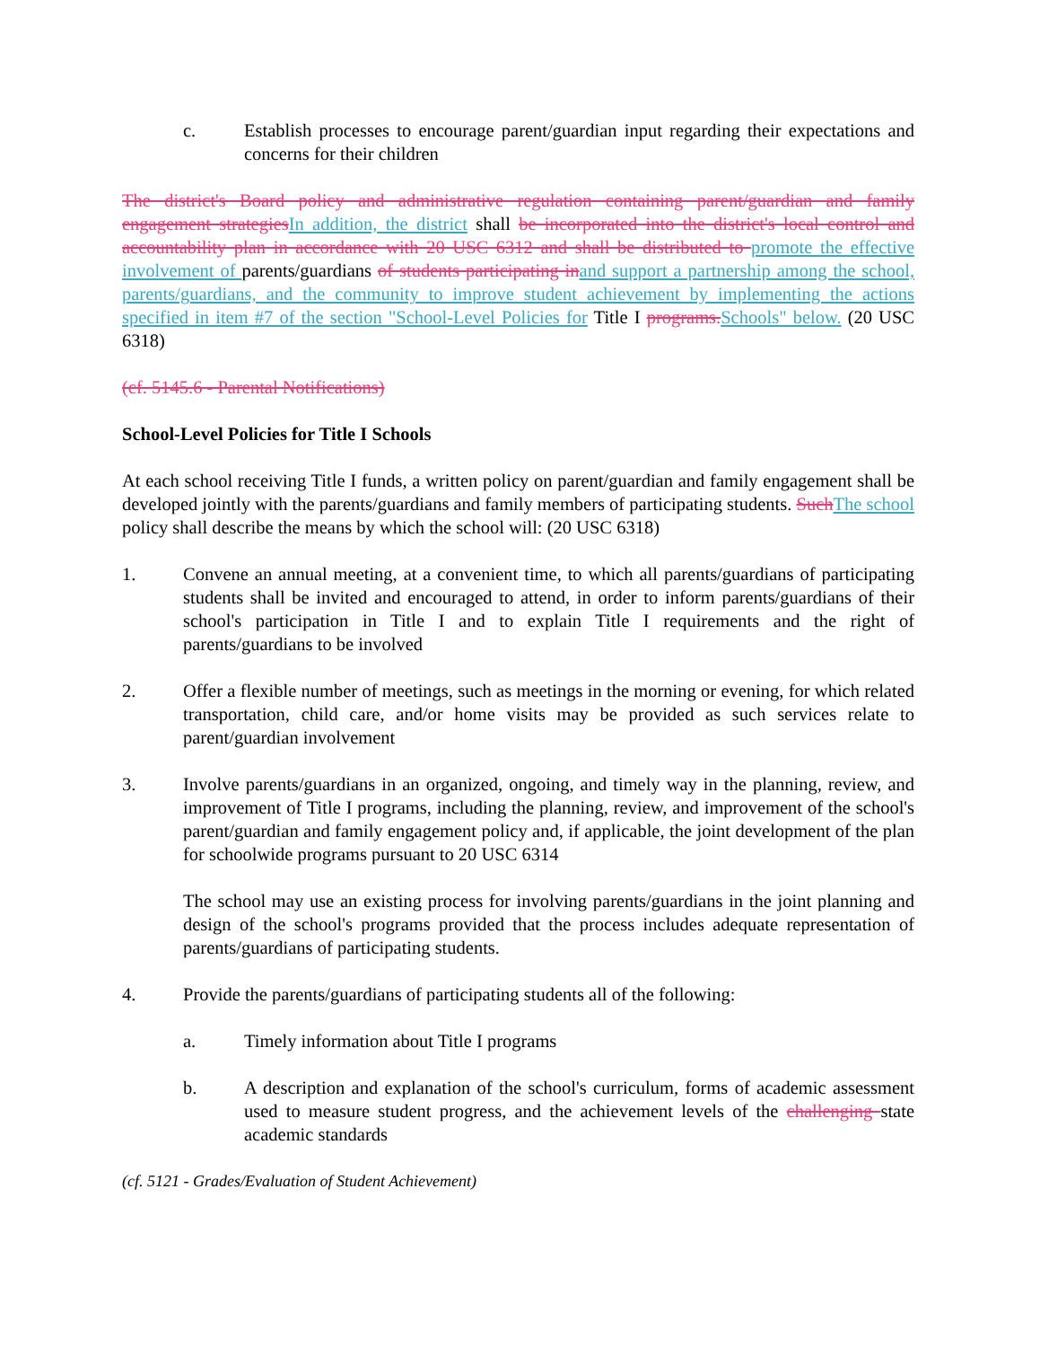c. Establish processes to encourage parent/guardian input regarding their expectations and concerns for their children
The district's Board policy and administrative regulation containing parent/guardian and family engagement strategies In addition, the district shall be incorporated into the district's local control and accountability plan in accordance with 20 USC 6312 and shall be distributed to promote the effective involvement of parents/guardians of students participating in and support a partnership among the school, parents/guardians, and the community to improve student achievement by implementing the actions specified in item #7 of the section "School-Level Policies for Title I programs. Schools" below. (20 USC 6318)
(cf. 5145.6 - Parental Notifications)
School-Level Policies for Title I Schools
At each school receiving Title I funds, a written policy on parent/guardian and family engagement shall be developed jointly with the parents/guardians and family members of participating students. Such The school policy shall describe the means by which the school will: (20 USC 6318)
1. Convene an annual meeting, at a convenient time, to which all parents/guardians of participating students shall be invited and encouraged to attend, in order to inform parents/guardians of their school's participation in Title I and to explain Title I requirements and the right of parents/guardians to be involved
2. Offer a flexible number of meetings, such as meetings in the morning or evening, for which related transportation, child care, and/or home visits may be provided as such services relate to parent/guardian involvement
3. Involve parents/guardians in an organized, ongoing, and timely way in the planning, review, and improvement of Title I programs, including the planning, review, and improvement of the school's parent/guardian and family engagement policy and, if applicable, the joint development of the plan for schoolwide programs pursuant to 20 USC 6314
The school may use an existing process for involving parents/guardians in the joint planning and design of the school's programs provided that the process includes adequate representation of parents/guardians of participating students.
4. Provide the parents/guardians of participating students all of the following:
a. Timely information about Title I programs
b. A description and explanation of the school's curriculum, forms of academic assessment used to measure student progress, and the achievement levels of the challenging state academic standards
(cf. 5121 - Grades/Evaluation of Student Achievement)